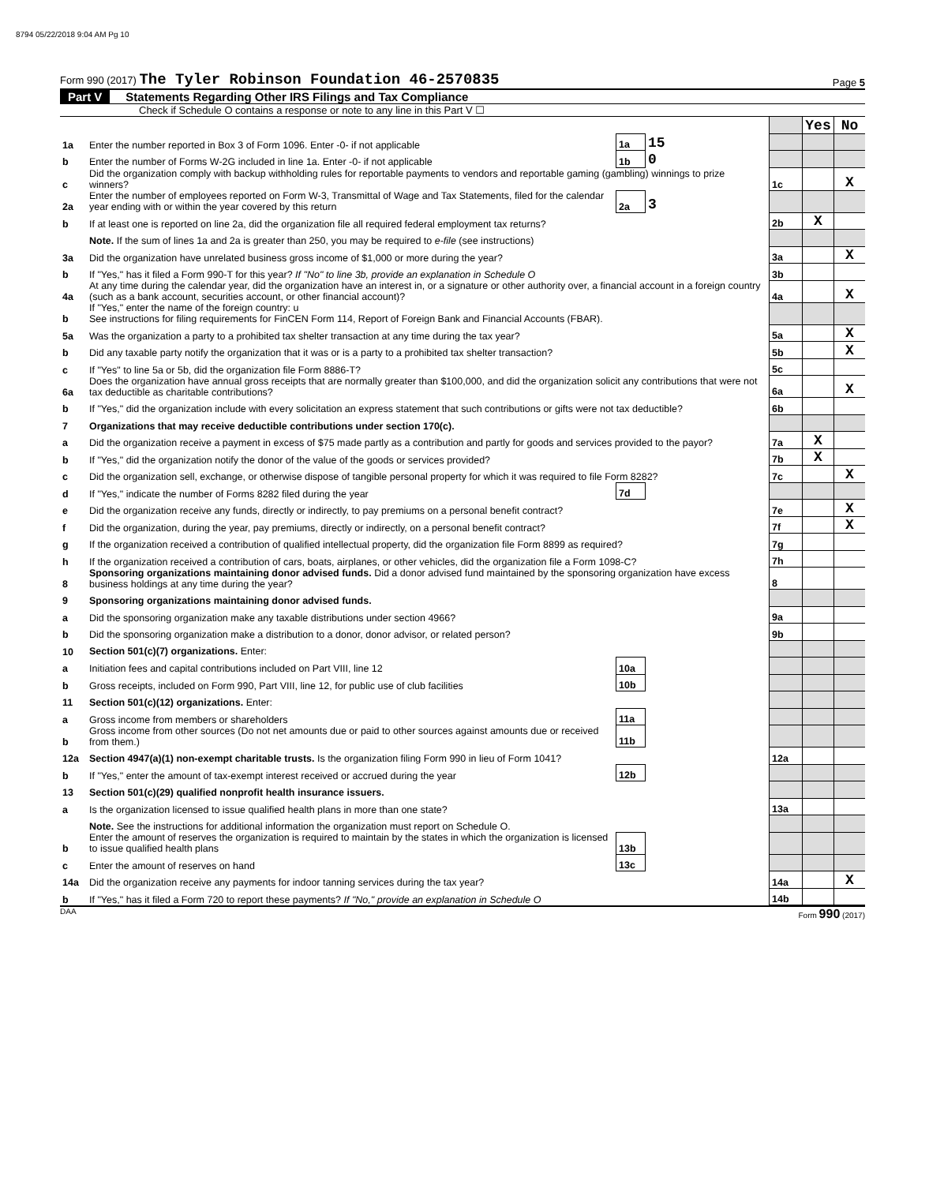8794 05/22/2018 9:04 AM Pg 10
Form 990 (2017) The Tyler Robinson Foundation 46-2570835
Page 5
Part V Statements Regarding Other IRS Filings and Tax Compliance
Check if Schedule O contains a response or note to any line in this Part V ☐
| | | | | | Yes | No |
| 1a | Enter the number reported in Box 3 of Form 1096. Enter -0- if not applicable | 1a | 15 | | | |
| b | Enter the number of Forms W-2G included in line 1a. Enter -0- if not applicable | 1b | 0 | | | |
| c | Did the organization comply with backup withholding rules for reportable payments to vendors and reportable gaming (gambling) winnings to prize winners? | | | 1c | | X |
| 2a | Enter the number of employees reported on Form W-3, Transmittal of Wage and Tax Statements, filed for the calendar year ending with or within the year covered by this return | 2a | 3 | | | |
| b | If at least one is reported on line 2a, did the organization file all required federal employment tax returns? | | | 2b | X | |
| | Note. If the sum of lines 1a and 2a is greater than 250, you may be required to e-file (see instructions) | | | | | |
| 3a | Did the organization have unrelated business gross income of $1,000 or more during the year? | | | 3a | | X |
| b | If "Yes," has it filed a Form 990-T for this year? If "No" to line 3b, provide an explanation in Schedule O | | | 3b | | |
| 4a | At any time during the calendar year, did the organization have an interest in, or a signature or other authority over, a financial account in a foreign country (such as a bank account, securities account, or other financial account)? | | | 4a | | X |
| b | If "Yes," enter the name of the foreign country: u See instructions for filing requirements for FinCEN Form 114, Report of Foreign Bank and Financial Accounts (FBAR). | | | | | |
| 5a | Was the organization a party to a prohibited tax shelter transaction at any time during the tax year? | | | 5a | | X |
| b | Did any taxable party notify the organization that it was or is a party to a prohibited tax shelter transaction? | | | 5b | | X |
| c | If "Yes" to line 5a or 5b, did the organization file Form 8886-T? | | | 5c | | |
| 6a | Does the organization have annual gross receipts that are normally greater than $100,000, and did the organization solicit any contributions that were not tax deductible as charitable contributions? | | | 6a | | X |
| b | If "Yes," did the organization include with every solicitation an express statement that such contributions or gifts were not tax deductible? | | | 6b | | |
| 7 | Organizations that may receive deductible contributions under section 170(c). | | | | | |
| a | Did the organization receive a payment in excess of $75 made partly as a contribution and partly for goods and services provided to the payor? | | | 7a | X | |
| b | If "Yes," did the organization notify the donor of the value of the goods or services provided? | | | 7b | X | |
| c | Did the organization sell, exchange, or otherwise dispose of tangible personal property for which it was required to file Form 8282? | | | 7c | | X |
| d | If "Yes," indicate the number of Forms 8282 filed during the year | 7d | | | | |
| e | Did the organization receive any funds, directly or indirectly, to pay premiums on a personal benefit contract? | | | 7e | | X |
| f | Did the organization, during the year, pay premiums, directly or indirectly, on a personal benefit contract? | | | 7f | | X |
| g | If the organization received a contribution of qualified intellectual property, did the organization file Form 8899 as required? | | | 7g | | |
| h | If the organization received a contribution of cars, boats, airplanes, or other vehicles, did the organization file a Form 1098-C? | | | 7h | | |
| 8 | Sponsoring organizations maintaining donor advised funds. Did a donor advised fund maintained by the sponsoring organization have excess business holdings at any time during the year? | | | 8 | | |
| 9 | Sponsoring organizations maintaining donor advised funds. | | | | | |
| a | Did the sponsoring organization make any taxable distributions under section 4966? | | | 9a | | |
| b | Did the sponsoring organization make a distribution to a donor, donor advisor, or related person? | | | 9b | | |
| 10 | Section 501(c)(7) organizations. Enter: | | | | | |
| a | Initiation fees and capital contributions included on Part VIII, line 12 | 10a | | | | |
| b | Gross receipts, included on Form 990, Part VIII, line 12, for public use of club facilities | 10b | | | | |
| 11 | Section 501(c)(12) organizations. Enter: | | | | | |
| a | Gross income from members or shareholders | 11a | | | | |
| b | Gross income from other sources (Do not net amounts due or paid to other sources against amounts due or received from them.) | 11b | | | | |
| 12a | Section 4947(a)(1) non-exempt charitable trusts. Is the organization filing Form 990 in lieu of Form 1041? | | | 12a | | |
| b | If "Yes," enter the amount of tax-exempt interest received or accrued during the year | 12b | | | | |
| 13 | Section 501(c)(29) qualified nonprofit health insurance issuers. | | | | | |
| a | Is the organization licensed to issue qualified health plans in more than one state? | | | 13a | | |
| | Note. See the instructions for additional information the organization must report on Schedule O. | | | | | |
| b | Enter the amount of reserves the organization is required to maintain by the states in which the organization is licensed to issue qualified health plans | 13b | | | | |
| c | Enter the amount of reserves on hand | 13c | | | | |
| 14a | Did the organization receive any payments for indoor tanning services during the tax year? | | | 14a | | X |
| b | If "Yes," has it filed a Form 720 to report these payments? If "No," provide an explanation in Schedule O | | | 14b | | |
DAA Form 990 (2017)